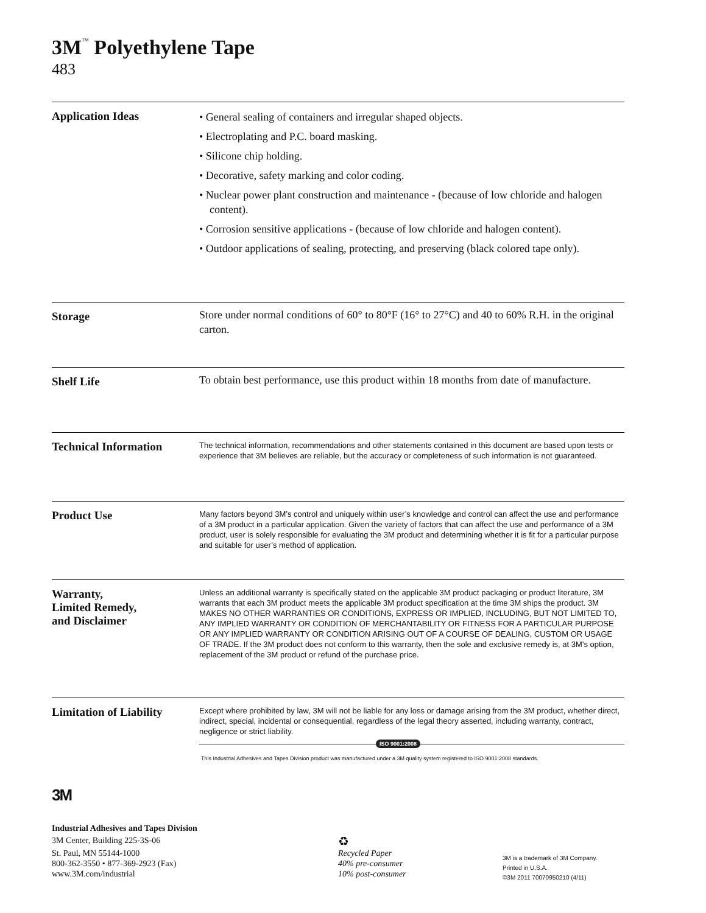3M<sup>™</sup> Polyethylene Tape
483
Application Ideas
• General sealing of containers and irregular shaped objects.
• Electroplating and P.C. board masking.
• Silicone chip holding.
• Decorative, safety marking and color coding.
• Nuclear power plant construction and maintenance - (because of low chloride and halogen content).
• Corrosion sensitive applications - (because of low chloride and halogen content).
• Outdoor applications of sealing, protecting, and preserving (black colored tape only).
Storage
Store under normal conditions of 60° to 80°F (16° to 27°C) and 40 to 60% R.H. in the original carton.
Shelf Life
To obtain best performance, use this product within 18 months from date of manufacture.
Technical Information
The technical information, recommendations and other statements contained in this document are based upon tests or experience that 3M believes are reliable, but the accuracy or completeness of such information is not guaranteed.
Product Use
Many factors beyond 3M’s control and uniquely within user’s knowledge and control can affect the use and performance of a 3M product in a particular application. Given the variety of factors that can affect the use and performance of a 3M product, user is solely responsible for evaluating the 3M product and determining whether it is fit for a particular purpose and suitable for user’s method of application.
Warranty,
Limited Remedy,
and Disclaimer
Unless an additional warranty is specifically stated on the applicable 3M product packaging or product literature, 3M warrants that each 3M product meets the applicable 3M product specification at the time 3M ships the product. 3M MAKES NO OTHER WARRANTIES OR CONDITIONS, EXPRESS OR IMPLIED, INCLUDING, BUT NOT LIMITED TO, ANY IMPLIED WARRANTY OR CONDITION OF MERCHANTABILITY OR FITNESS FOR A PARTICULAR PURPOSE OR ANY IMPLIED WARRANTY OR CONDITION ARISING OUT OF A COURSE OF DEALING, CUSTOM OR USAGE OF TRADE. If the 3M product does not conform to this warranty, then the sole and exclusive remedy is, at 3M’s option, replacement of the 3M product or refund of the purchase price.
Limitation of Liability
Except where prohibited by law, 3M will not be liable for any loss or damage arising from the 3M product, whether direct, indirect, special, incidental or consequential, regardless of the legal theory asserted, including warranty, contract, negligence or strict liability.
ISO 9001:2008
This Industrial Adhesives and Tapes Division product was manufactured under a 3M quality system registered to ISO 9001:2008 standards.
3M
Industrial Adhesives and Tapes Division
3M Center, Building 225-3S-06
St. Paul, MN 55144-1000
800-362-3550 • 877-369-2923 (Fax)
www.3M.com/industrial
♻
Recycled Paper
40% pre-consumer
10% post-consumer
3M is a trademark of 3M Company.
Printed in U.S.A.
©3M 2011 70070950210 (4/11)